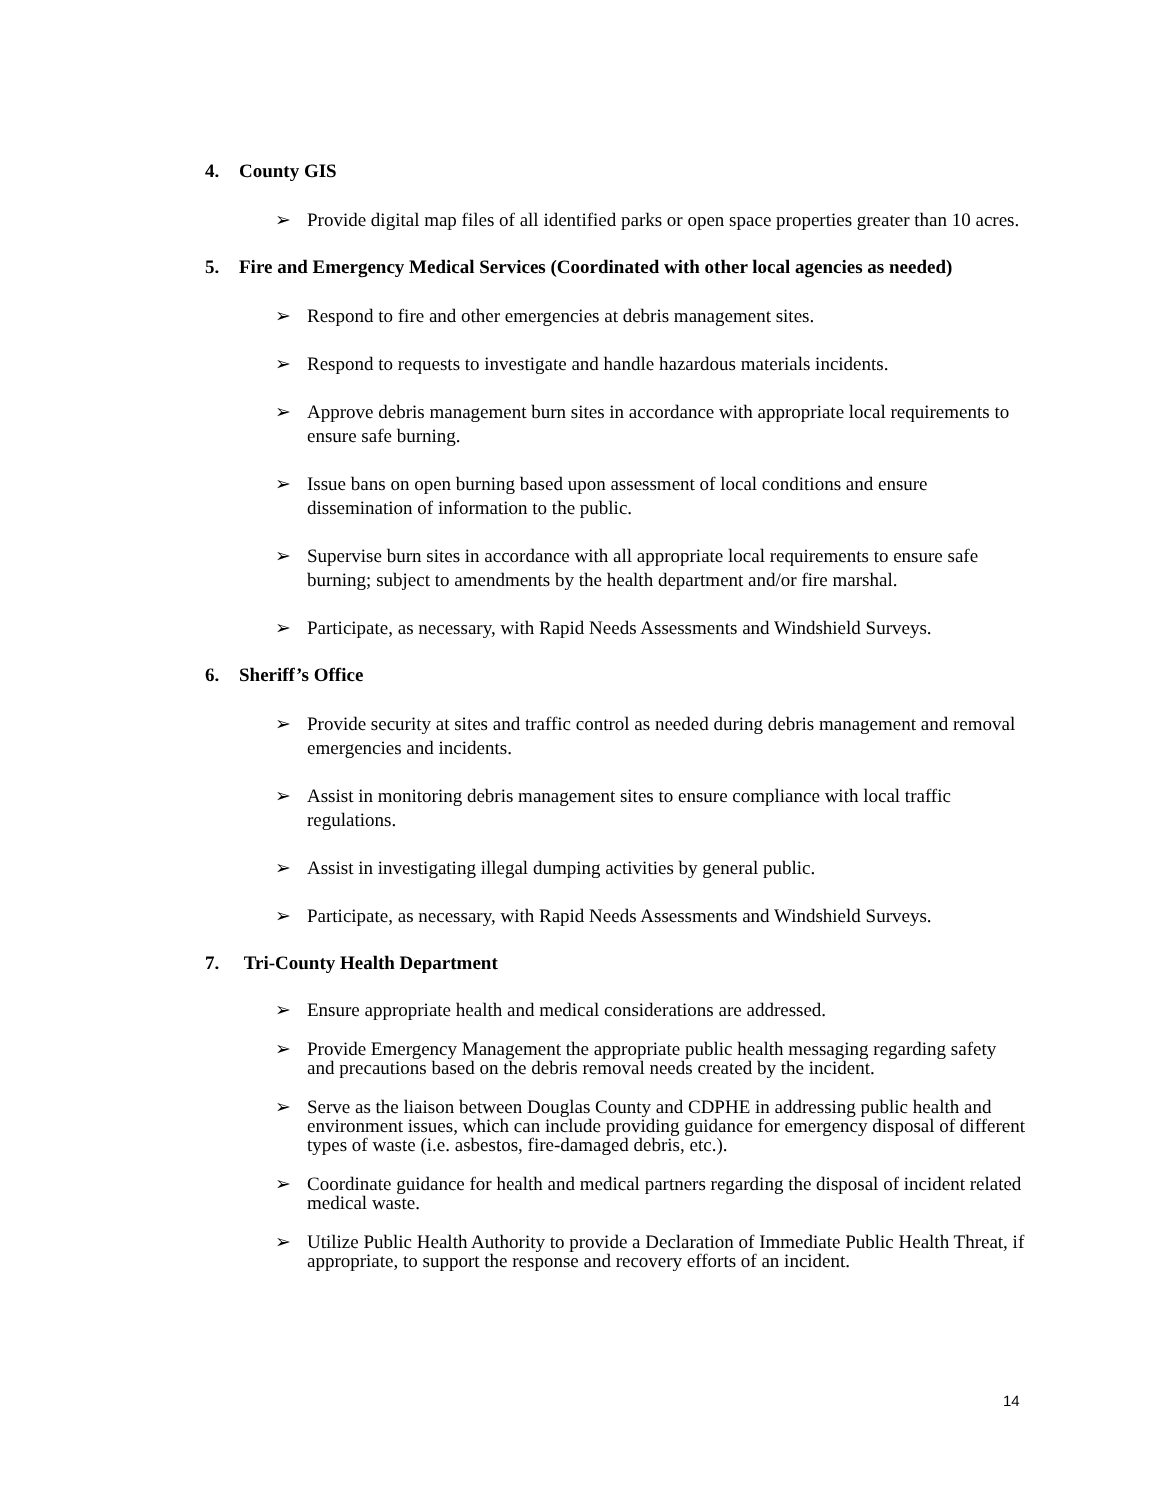4. County GIS
➢ Provide digital map files of all identified parks or open space properties greater than 10 acres.
5. Fire and Emergency Medical Services (Coordinated with other local agencies as needed)
➢ Respond to fire and other emergencies at debris management sites.
➢ Respond to requests to investigate and handle hazardous materials incidents.
➢ Approve debris management burn sites in accordance with appropriate local requirements to ensure safe burning.
➢ Issue bans on open burning based upon assessment of local conditions and ensure dissemination of information to the public.
➢ Supervise burn sites in accordance with all appropriate local requirements to ensure safe burning; subject to amendments by the health department and/or fire marshal.
➢ Participate, as necessary, with Rapid Needs Assessments and Windshield Surveys.
6. Sheriff’s Office
➢ Provide security at sites and traffic control as needed during debris management and removal emergencies and incidents.
➢ Assist in monitoring debris management sites to ensure compliance with local traffic regulations.
➢ Assist in investigating illegal dumping activities by general public.
➢ Participate, as necessary, with Rapid Needs Assessments and Windshield Surveys.
7. Tri-County Health Department
➢ Ensure appropriate health and medical considerations are addressed.
➢ Provide Emergency Management the appropriate public health messaging regarding safety and precautions based on the debris removal needs created by the incident.
➢ Serve as the liaison between Douglas County and CDPHE in addressing public health and environment issues, which can include providing guidance for emergency disposal of different types of waste (i.e. asbestos, fire-damaged debris, etc.).
➢ Coordinate guidance for health and medical partners regarding the disposal of incident related medical waste.
➢ Utilize Public Health Authority to provide a Declaration of Immediate Public Health Threat, if appropriate, to support the response and recovery efforts of an incident.
14